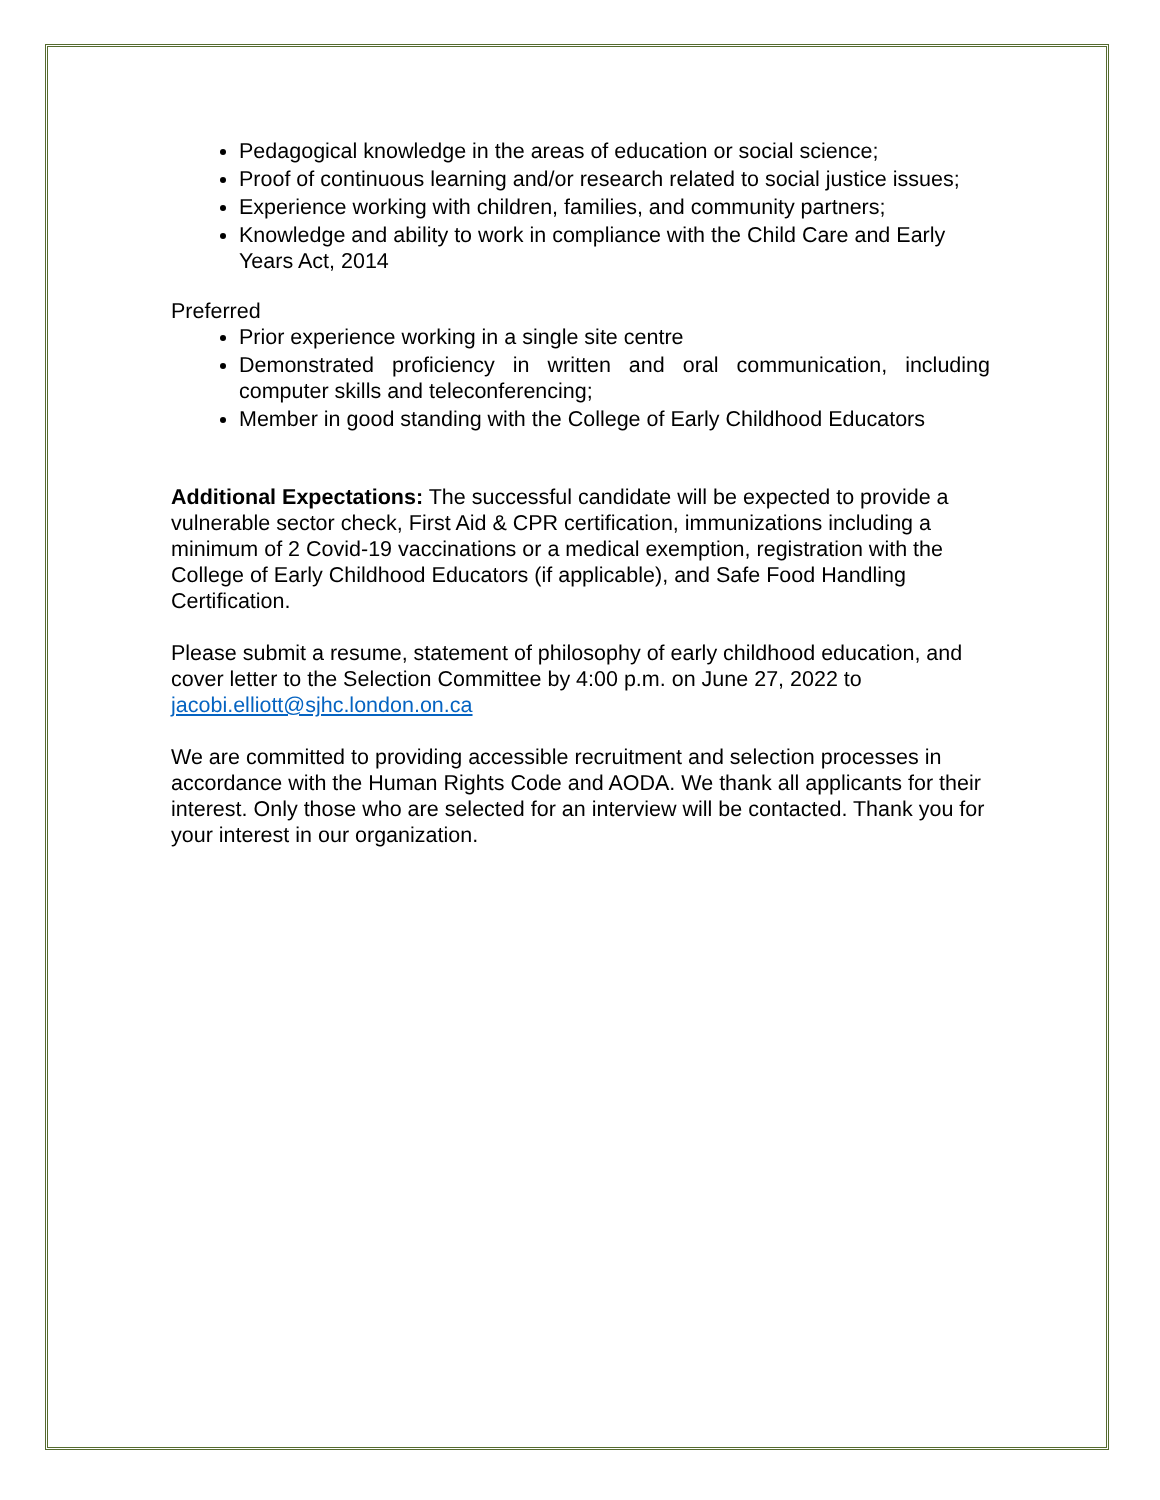Pedagogical knowledge in the areas of education or social science;
Proof of continuous learning and/or research related to social justice issues;
Experience working with children, families, and community partners;
Knowledge and ability to work in compliance with the Child Care and Early Years Act, 2014
Preferred
Prior experience working in a single site centre
Demonstrated proficiency in written and oral communication, including computer skills and teleconferencing;
Member in good standing with the College of Early Childhood Educators
Additional Expectations: The successful candidate will be expected to provide a vulnerable sector check, First Aid & CPR certification, immunizations including a minimum of 2 Covid-19 vaccinations or a medical exemption, registration with the College of Early Childhood Educators (if applicable), and Safe Food Handling Certification.
Please submit a resume, statement of philosophy of early childhood education, and cover letter to the Selection Committee by 4:00 p.m. on June 27, 2022 to jacobi.elliott@sjhc.london.on.ca
We are committed to providing accessible recruitment and selection processes in accordance with the Human Rights Code and AODA. We thank all applicants for their interest. Only those who are selected for an interview will be contacted. Thank you for your interest in our organization.